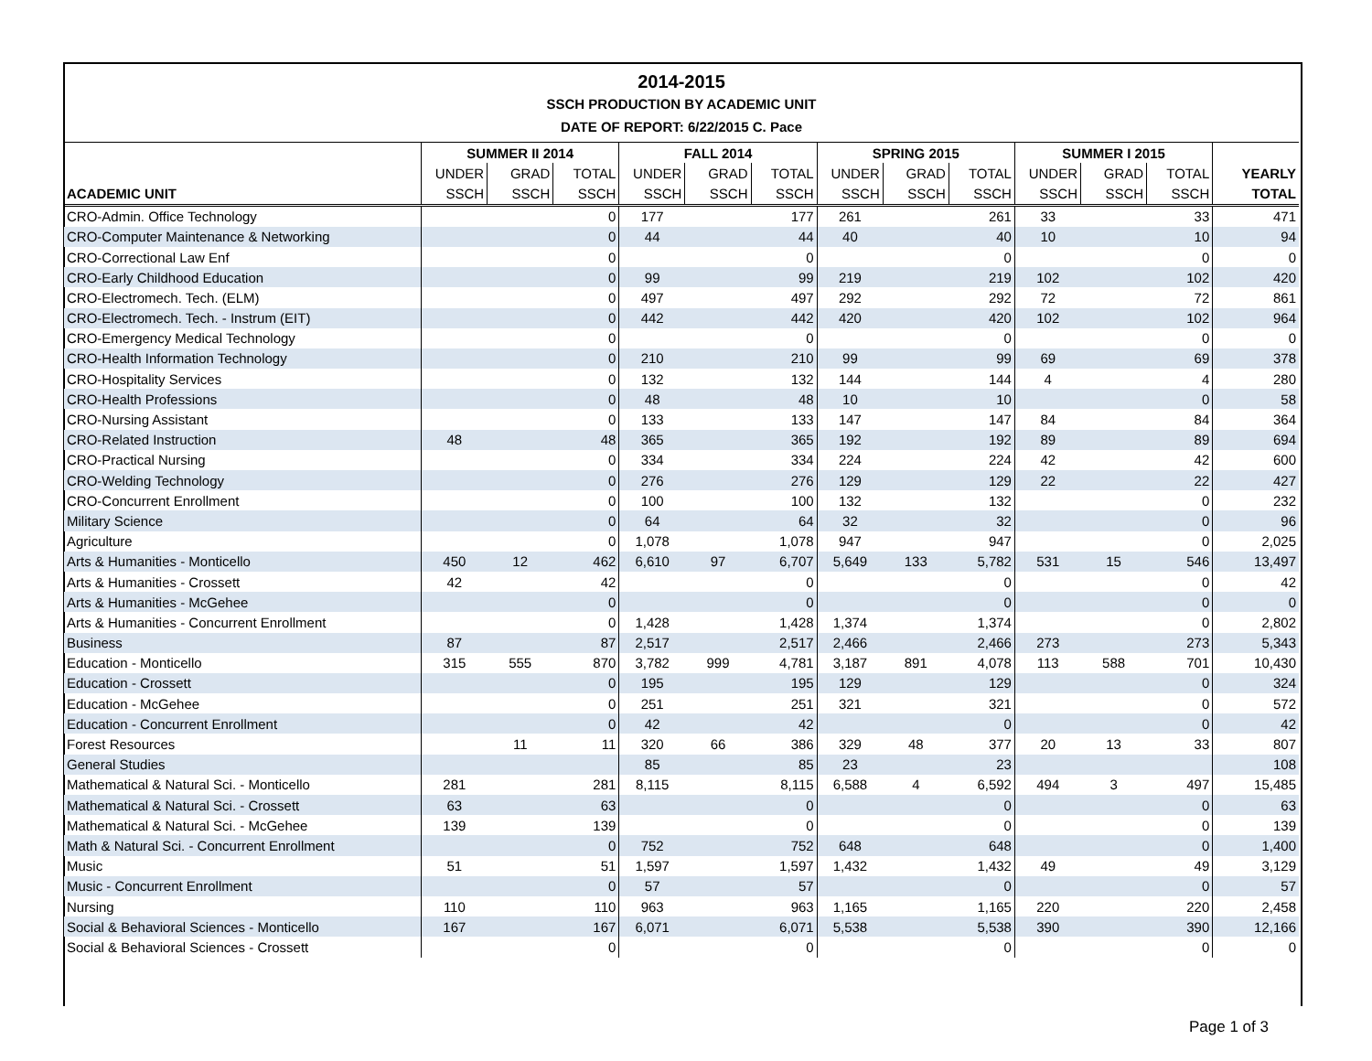2014-2015
SSCH PRODUCTION BY ACADEMIC UNIT
DATE OF REPORT: 6/22/2015 C. Pace
| | SUMMER II 2014 | | | FALL 2014 | | | SPRING 2015 | | | SUMMER I 2015 | | | |
| --- | --- | --- | --- | --- | --- | --- | --- | --- | --- | --- | --- | --- | --- |
| | UNDER | GRAD | TOTAL | UNDER | GRAD | TOTAL | UNDER | GRAD | TOTAL | UNDER | GRAD | TOTAL | YEARLY |
| ACADEMIC UNIT | SSCH | SSCH | SSCH | SSCH | SSCH | SSCH | SSCH | SSCH | SSCH | SSCH | SSCH | SSCH | TOTAL |
| CRO-Admin. Office Technology | | | 0 | 177 | | 177 | 261 | | 261 | 33 | | 33 | 471 |
| CRO-Computer Maintenance & Networking | | | 0 | 44 | | 44 | 40 | | 40 | 10 | | 10 | 94 |
| CRO-Correctional Law Enf | | | 0 | | | 0 | | | 0 | | | 0 | 0 |
| CRO-Early Childhood Education | | | 0 | 99 | | 99 | 219 | | 219 | 102 | | 102 | 420 |
| CRO-Electromech. Tech. (ELM) | | | 0 | 497 | | 497 | 292 | | 292 | 72 | | 72 | 861 |
| CRO-Electromech. Tech. - Instrum (EIT) | | | 0 | 442 | | 442 | 420 | | 420 | 102 | | 102 | 964 |
| CRO-Emergency Medical Technology | | | 0 | | | 0 | | | 0 | | | 0 | 0 |
| CRO-Health Information Technology | | | 0 | 210 | | 210 | 99 | | 99 | 69 | | 69 | 378 |
| CRO-Hospitality Services | | | 0 | 132 | | 132 | 144 | | 144 | 4 | | 4 | 280 |
| CRO-Health Professions | | | 0 | 48 | | 48 | 10 | | 10 | | | 0 | 58 |
| CRO-Nursing Assistant | | | 0 | 133 | | 133 | 147 | | 147 | 84 | | 84 | 364 |
| CRO-Related Instruction | 48 | | 48 | 365 | | 365 | 192 | | 192 | 89 | | 89 | 694 |
| CRO-Practical Nursing | | | 0 | 334 | | 334 | 224 | | 224 | 42 | | 42 | 600 |
| CRO-Welding Technology | | | 0 | 276 | | 276 | 129 | | 129 | 22 | | 22 | 427 |
| CRO-Concurrent Enrollment | | | 0 | 100 | | 100 | 132 | | 132 | | | 0 | 232 |
| Military Science | | | 0 | 64 | | 64 | 32 | | 32 | | | 0 | 96 |
| Agriculture | | | 0 | 1,078 | | 1,078 | 947 | | 947 | | | 0 | 2,025 |
| Arts & Humanities - Monticello | 450 | 12 | 462 | 6,610 | 97 | 6,707 | 5,649 | 133 | 5,782 | 531 | 15 | 546 | 13,497 |
| Arts & Humanities - Crossett | 42 | | 42 | | | 0 | | | 0 | | | 0 | 42 |
| Arts & Humanities - McGehee | | | 0 | | | 0 | | | 0 | | | 0 | 0 |
| Arts & Humanities - Concurrent Enrollment | | | 0 | 1,428 | | 1,428 | 1,374 | | 1,374 | | | 0 | 2,802 |
| Business | 87 | | 87 | 2,517 | | 2,517 | 2,466 | | 2,466 | 273 | | 273 | 5,343 |
| Education - Monticello | 315 | 555 | 870 | 3,782 | 999 | 4,781 | 3,187 | 891 | 4,078 | 113 | 588 | 701 | 10,430 |
| Education - Crossett | | | 0 | 195 | | 195 | 129 | | 129 | | | 0 | 324 |
| Education - McGehee | | | 0 | 251 | | 251 | 321 | | 321 | | | 0 | 572 |
| Education - Concurrent Enrollment | | | 0 | 42 | | 42 | | | 0 | | | 0 | 42 |
| Forest Resources | | 11 | 11 | 320 | 66 | 386 | 329 | 48 | 377 | 20 | 13 | 33 | 807 |
| General Studies | | | | 85 | | 85 | 23 | | 23 | | | | 108 |
| Mathematical & Natural Sci. - Monticello | 281 | | 281 | 8,115 | | 8,115 | 6,588 | 4 | 6,592 | 494 | 3 | 497 | 15,485 |
| Mathematical & Natural Sci. - Crossett | 63 | | 63 | | | 0 | | | 0 | | | 0 | 63 |
| Mathematical & Natural Sci. - McGehee | 139 | | 139 | | | 0 | | | 0 | | | 0 | 139 |
| Math & Natural Sci. - Concurrent Enrollment | | | 0 | 752 | | 752 | 648 | | 648 | | | 0 | 1,400 |
| Music | 51 | | 51 | 1,597 | | 1,597 | 1,432 | | 1,432 | 49 | | 49 | 3,129 |
| Music - Concurrent Enrollment | | | 0 | 57 | | 57 | | | 0 | | | 0 | 57 |
| Nursing | 110 | | 110 | 963 | | 963 | 1,165 | | 1,165 | 220 | | 220 | 2,458 |
| Social & Behavioral Sciences - Monticello | 167 | | 167 | 6,071 | | 6,071 | 5,538 | | 5,538 | 390 | | 390 | 12,166 |
| Social & Behavioral Sciences - Crossett | | | 0 | | | 0 | | | 0 | | | 0 | 0 |
Page 1 of 3